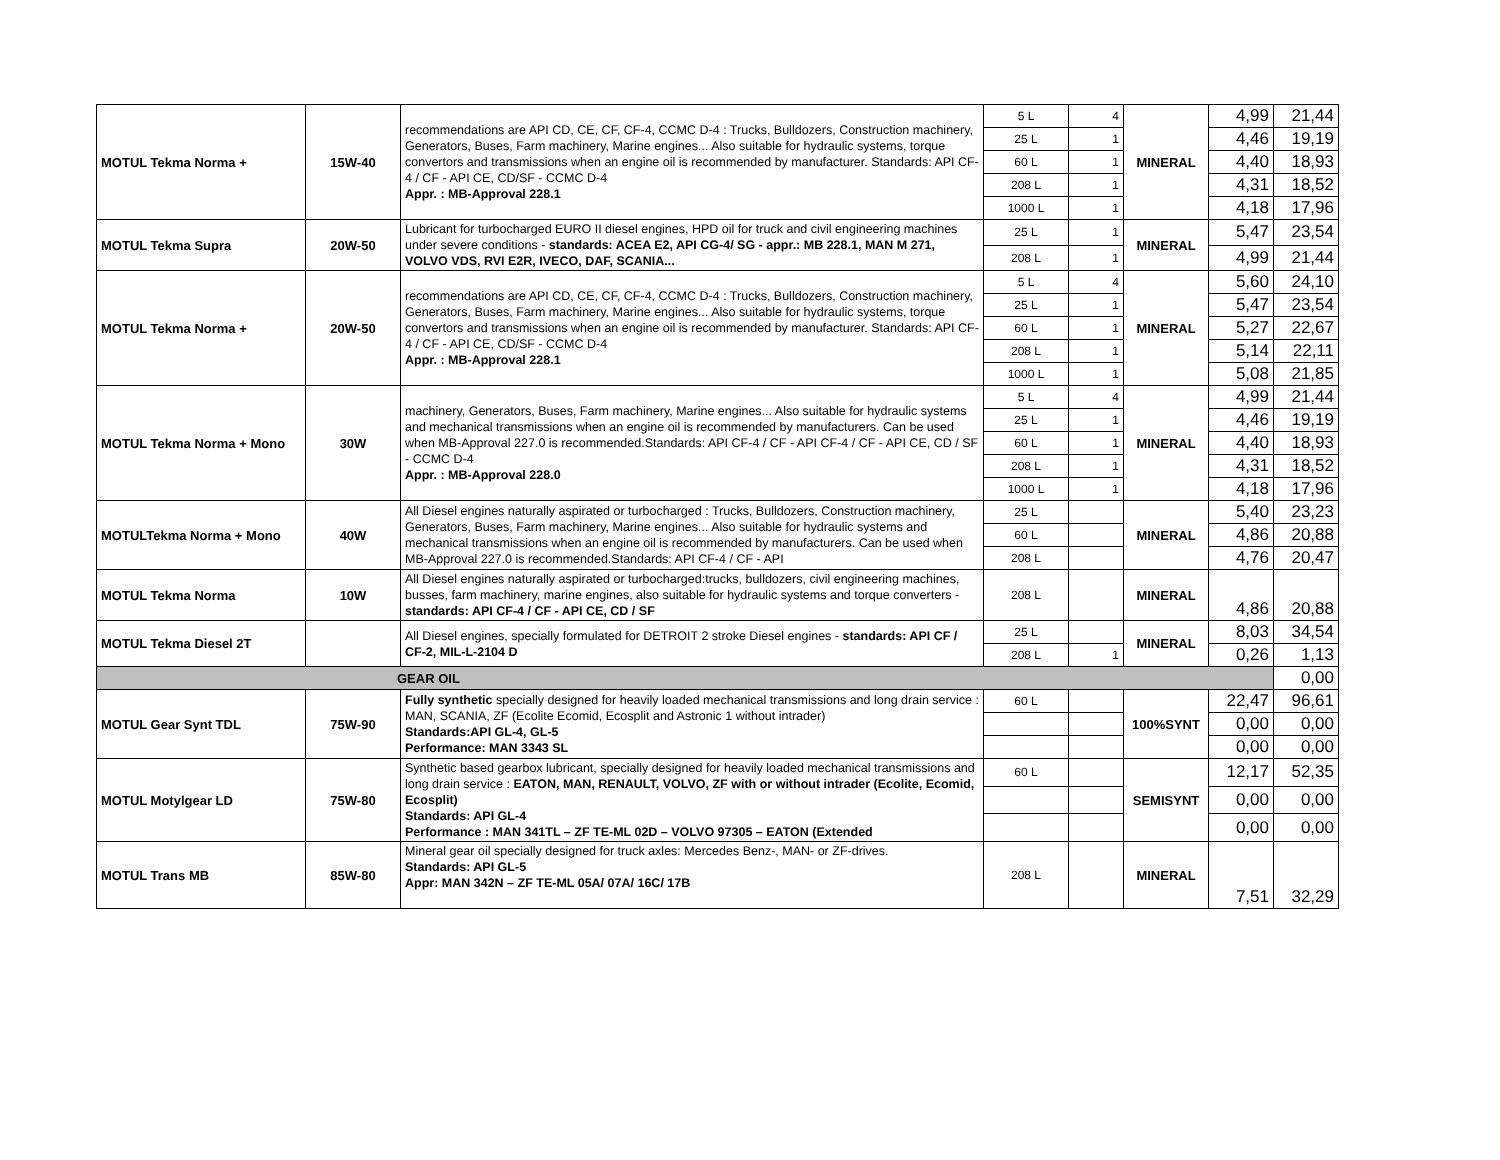| MOTUL Tekma Norma + | 15W-40 | recommendations are API CD, CE, CF, CF-4, CCMC D-4 : Trucks, Bulldozers, Construction machinery, Generators, Buses, Farm machinery, Marine engines... Also suitable for hydraulic systems, torque convertors and transmissions when an engine oil is recommended by manufacturer. Standards: API CF-4 / CF - API CE, CD/SF - CCMC D-4 Appr. : MB-Approval 228.1 | 5 L | 4 | MINERAL | 4,99 | 21,44 |
| | | | 25 L | 1 | | 4,46 | 19,19 |
| | | | 60 L | 1 | | 4,40 | 18,93 |
| | | | 208 L | 1 | | 4,31 | 18,52 |
| | | | 1000 L | 1 | | 4,18 | 17,96 |
| MOTUL Tekma Supra | 20W-50 | Lubricant for turbocharged EURO II diesel engines, HPD oil for truck and civil engineering machines under severe conditions - standards: ACEA E2, API CG-4/ SG - appr.: MB 228.1, MAN M 271, VOLVO VDS, RVI E2R, IVECO, DAF, SCANIA... | 25 L | 1 | MINERAL | 5,47 | 23,54 |
| | | | 208 L | 1 | | 4,99 | 21,44 |
| MOTUL Tekma Norma + | 20W-50 | recommendations are API CD, CE, CF, CF-4, CCMC D-4 : Trucks, Bulldozers, Construction machinery, Generators, Buses, Farm machinery, Marine engines... Also suitable for hydraulic systems, torque convertors and transmissions when an engine oil is recommended by manufacturer. Standards: API CF-4 / CF - API CE, CD/SF - CCMC D-4 Appr. : MB-Approval 228.1 | 5 L | 4 | MINERAL | 5,60 | 24,10 |
| | | | 25 L | 1 | | 5,47 | 23,54 |
| | | | 60 L | 1 | | 5,27 | 22,67 |
| | | | 208 L | 1 | | 5,14 | 22,11 |
| | | | 1000 L | 1 | | 5,08 | 21,85 |
| MOTUL Tekma Norma + Mono | 30W | machinery, Generators, Buses, Farm machinery, Marine engines... Also suitable for hydraulic systems and mechanical transmissions when an engine oil is recommended by manufacturers. Can be used when MB-Approval 227.0 is recommended.Standards: API CF-4 / CF - API CF-4 / CF - API CE, CD / SF - CCMC D-4 Appr. : MB-Approval 228.0 | 5 L | 4 | MINERAL | 4,99 | 21,44 |
| | | | 25 L | 1 | | 4,46 | 19,19 |
| | | | 60 L | 1 | | 4,40 | 18,93 |
| | | | 208 L | 1 | | 4,31 | 18,52 |
| | | | 1000 L | 1 | | 4,18 | 17,96 |
| MOTULTekma Norma + Mono | 40W | All Diesel engines naturally aspirated or turbocharged : Trucks, Bulldozers, Construction machinery, Generators, Buses, Farm machinery, Marine engines... Also suitable for hydraulic systems and mechanical transmissions when an engine oil is recommended by manufacturers. Can be used when MB-Approval 227.0 is recommended.Standards: API CF-4 / CF - API | 25 L | | MINERAL | 5,40 | 23,23 |
| | | | 60 L | | | 4,86 | 20,88 |
| | | | 208 L | | | 4,76 | 20,47 |
| MOTUL Tekma Norma | 10W | All Diesel engines naturally aspirated or turbocharged:trucks, bulldozers, civil engineering machines, busses, farm machinery, marine engines, also suitable for hydraulic systems and torque converters - standards: API CF-4 / CF - API CE, CD / SF | 208 L | | MINERAL | 4,86 | 20,88 |
| MOTUL Tekma Diesel 2T | | All Diesel engines, specially formulated for DETROIT 2 stroke Diesel engines - standards: API CF / CF-2, MIL-L-2104 D | 25 L | | MINERAL | 8,03 | 34,54 |
| | | | 208 L | 1 | | 0,26 | 1,13 |
| GEAR OIL | | | | | | | 0,00 |
| MOTUL Gear Synt TDL | 75W-90 | Fully synthetic specially designed for heavily loaded mechanical transmissions and long drain service : MAN, SCANIA, ZF (Ecolite Ecomid, Ecosplit and Astronic 1 without intrader) Standards:API GL-4, GL-5 Performance: MAN 3343 SL | 60 L | | 100%SYNT | 22,47 | 96,61 |
| | | | | | | 0,00 | 0,00 |
| | | | | | | 0,00 | 0,00 |
| MOTUL Motylgear LD | 75W-80 | Synthetic based gearbox lubricant, specially designed for heavily loaded mechanical transmissions and long drain service : EATON, MAN, RENAULT, VOLVO, ZF with or without intrader (Ecolite, Ecomid, Ecosplit) Standards: API GL-4 Performance : MAN 341TL – ZF TE-ML 02D – VOLVO 97305 – EATON (Extended | 60 L | | SEMISYNT | 12,17 | 52,35 |
| | | | | | | 0,00 | 0,00 |
| | | | | | | 0,00 | 0,00 |
| MOTUL Trans MB | 85W-80 | Mineral gear oil specially designed for truck axles: Mercedes Benz-, MAN- or ZF-drives. Standards: API GL-5 Appr: MAN 342N – ZF TE-ML 05A/ 07A/ 16C/ 17B | 208 L | | MINERAL | 7,51 | 32,29 |